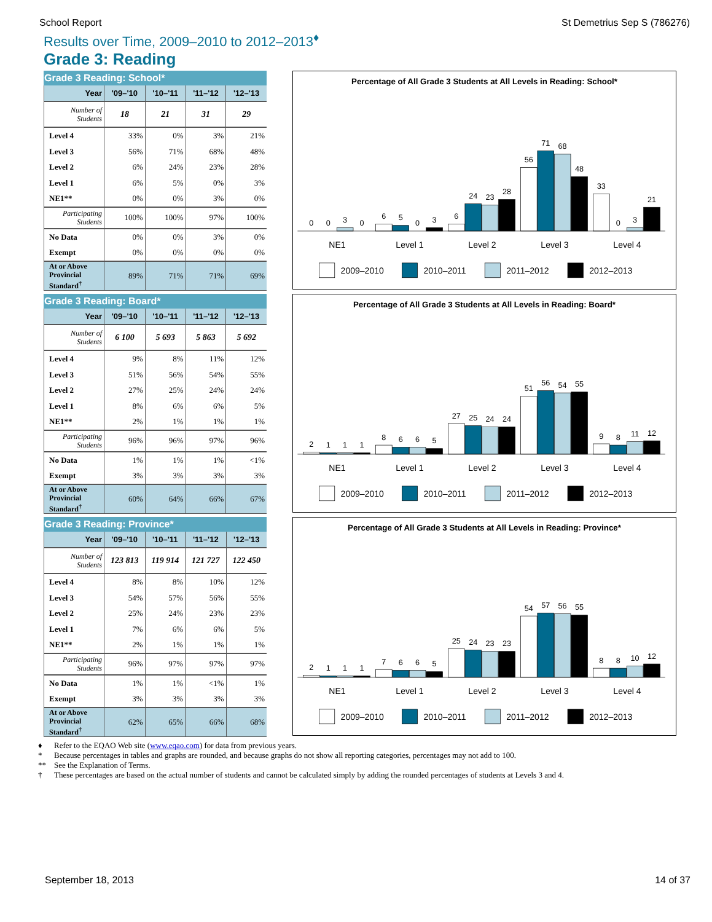School Report St Demetrius Sep S (786276)
Results over Time, 2009–2010 to 2012–2013<sup>♦</sup>
Grade 3: Reading
Grade 3 Reading: School*
| Year | '09–'10 | '10–'11 | '11–'12 | '12–'13 |
| --- | --- | --- | --- | --- |
| Number of Students | 18 | 21 | 31 | 29 |
| Level 4 | 33% | 0% | 3% | 21% |
| Level 3 | 56% | 71% | 68% | 48% |
| Level 2 | 6% | 24% | 23% | 28% |
| Level 1 | 6% | 5% | 0% | 3% |
| NE1** | 0% | 0% | 3% | 0% |
| Participating Students | 100% | 100% | 97% | 100% |
| No Data | 0% | 0% | 3% | 0% |
| Exempt | 0% | 0% | 0% | 0% |
| At or Above Provincial Standard<sup>†</sup> | 89% | 71% | 71% | 69% |
Percentage of All Grade 3 Students at All Levels in Reading: School*
0
0
3
0
6
5
0
3
6
24
23
28
56
71
68
48
33
0
3
21
NE1
Level 1
Level 2
Level 3
Level 4
2009–2010
2010–2011
2011–2012
2012–2013
Grade 3 Reading: Board*
| Year | '09–'10 | '10–'11 | '11–'12 | '12–'13 |
| --- | --- | --- | --- | --- |
| Number of Students | 6 100 | 5 693 | 5 863 | 5 692 |
| Level 4 | 9% | 8% | 11% | 12% |
| Level 3 | 51% | 56% | 54% | 55% |
| Level 2 | 27% | 25% | 24% | 24% |
| Level 1 | 8% | 6% | 6% | 5% |
| NE1** | 2% | 1% | 1% | 1% |
| Participating Students | 96% | 96% | 97% | 96% |
| No Data | 1% | 1% | 1% | <1% |
| Exempt | 3% | 3% | 3% | 3% |
| At or Above Provincial Standard<sup>†</sup> | 60% | 64% | 66% | 67% |
Percentage of All Grade 3 Students at All Levels in Reading: Board*
2
1
1
1
8
6
6
5
27
25
24
24
51
56
54
55
9
8
11
12
NE1
Level 1
Level 2
Level 3
Level 4
2009–2010
2010–2011
2011–2012
2012–2013
Grade 3 Reading: Province*
| Year | '09–'10 | '10–'11 | '11–'12 | '12–'13 |
| --- | --- | --- | --- | --- |
| Number of Students | 123 813 | 119 914 | 121 727 | 122 450 |
| Level 4 | 8% | 8% | 10% | 12% |
| Level 3 | 54% | 57% | 56% | 55% |
| Level 2 | 25% | 24% | 23% | 23% |
| Level 1 | 7% | 6% | 6% | 5% |
| NE1** | 2% | 1% | 1% | 1% |
| Participating Students | 96% | 97% | 97% | 97% |
| No Data | 1% | 1% | <1% | 1% |
| Exempt | 3% | 3% | 3% | 3% |
| At or Above Provincial Standard<sup>†</sup> | 62% | 65% | 66% | 68% |
Percentage of All Grade 3 Students at All Levels in Reading: Province*
2
1
1
1
7
6
6
5
25
24
23
23
54
57
56
55
8
8
10
12
NE1
Level 1
Level 2
Level 3
Level 4
2009–2010
2010–2011
2011–2012
2012–2013
♦ Refer to the EQAO Web site (www.eqao.com) for data from previous years.
* Because percentages in tables and graphs are rounded, and because graphs do not show all reporting categories, percentages may not add to 100.
** See the Explanation of Terms.
† These percentages are based on the actual number of students and cannot be calculated simply by adding the rounded percentages of students at Levels 3 and 4.
September 18, 2013 14 of 37